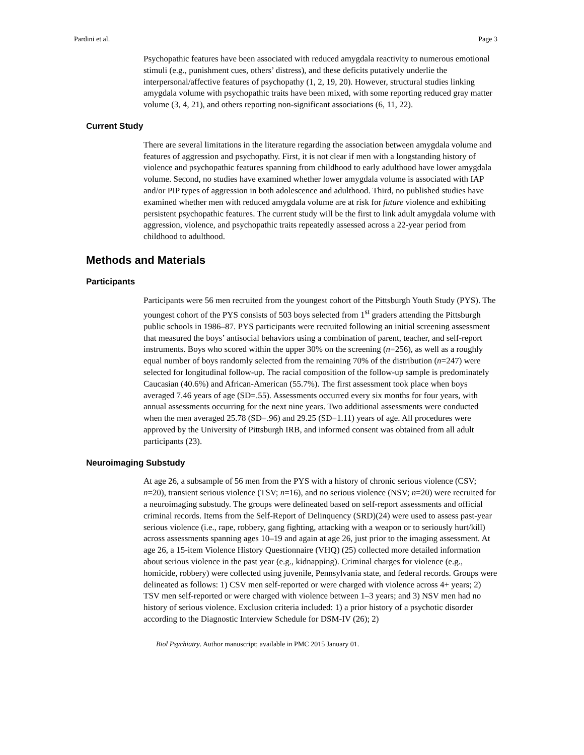Pardini et al. Page 3
Psychopathic features have been associated with reduced amygdala reactivity to numerous emotional stimuli (e.g., punishment cues, others’ distress), and these deficits putatively underlie the interpersonal/affective features of psychopathy (1, 2, 19, 20). However, structural studies linking amygdala volume with psychopathic traits have been mixed, with some reporting reduced gray matter volume (3, 4, 21), and others reporting non-significant associations (6, 11, 22).
Current Study
There are several limitations in the literature regarding the association between amygdala volume and features of aggression and psychopathy. First, it is not clear if men with a longstanding history of violence and psychopathic features spanning from childhood to early adulthood have lower amygdala volume. Second, no studies have examined whether lower amygdala volume is associated with IAP and/or PIP types of aggression in both adolescence and adulthood. Third, no published studies have examined whether men with reduced amygdala volume are at risk for future violence and exhibiting persistent psychopathic features. The current study will be the first to link adult amygdala volume with aggression, violence, and psychopathic traits repeatedly assessed across a 22-year period from childhood to adulthood.
Methods and Materials
Participants
Participants were 56 men recruited from the youngest cohort of the Pittsburgh Youth Study (PYS). The youngest cohort of the PYS consists of 503 boys selected from 1<sup>st</sup> graders attending the Pittsburgh public schools in 1986–87. PYS participants were recruited following an initial screening assessment that measured the boys’ antisocial behaviors using a combination of parent, teacher, and self-report instruments. Boys who scored within the upper 30% on the screening (n=256), as well as a roughly equal number of boys randomly selected from the remaining 70% of the distribution (n=247) were selected for longitudinal follow-up. The racial composition of the follow-up sample is predominately Caucasian (40.6%) and African-American (55.7%). The first assessment took place when boys averaged 7.46 years of age (SD=.55). Assessments occurred every six months for four years, with annual assessments occurring for the next nine years. Two additional assessments were conducted when the men averaged 25.78 (SD=.96) and 29.25 (SD=1.11) years of age. All procedures were approved by the University of Pittsburgh IRB, and informed consent was obtained from all adult participants (23).
Neuroimaging Substudy
At age 26, a subsample of 56 men from the PYS with a history of chronic serious violence (CSV; n=20), transient serious violence (TSV; n=16), and no serious violence (NSV; n=20) were recruited for a neuroimaging substudy. The groups were delineated based on self-report assessments and official criminal records. Items from the Self-Report of Delinquency (SRD)(24) were used to assess past-year serious violence (i.e., rape, robbery, gang fighting, attacking with a weapon or to seriously hurt/kill) across assessments spanning ages 10–19 and again at age 26, just prior to the imaging assessment. At age 26, a 15-item Violence History Questionnaire (VHQ) (25) collected more detailed information about serious violence in the past year (e.g., kidnapping). Criminal charges for violence (e.g., homicide, robbery) were collected using juvenile, Pennsylvania state, and federal records. Groups were delineated as follows: 1) CSV men self-reported or were charged with violence across 4+ years; 2) TSV men self-reported or were charged with violence between 1–3 years; and 3) NSV men had no history of serious violence. Exclusion criteria included: 1) a prior history of a psychotic disorder according to the Diagnostic Interview Schedule for DSM-IV (26); 2)
Biol Psychiatry. Author manuscript; available in PMC 2015 January 01.